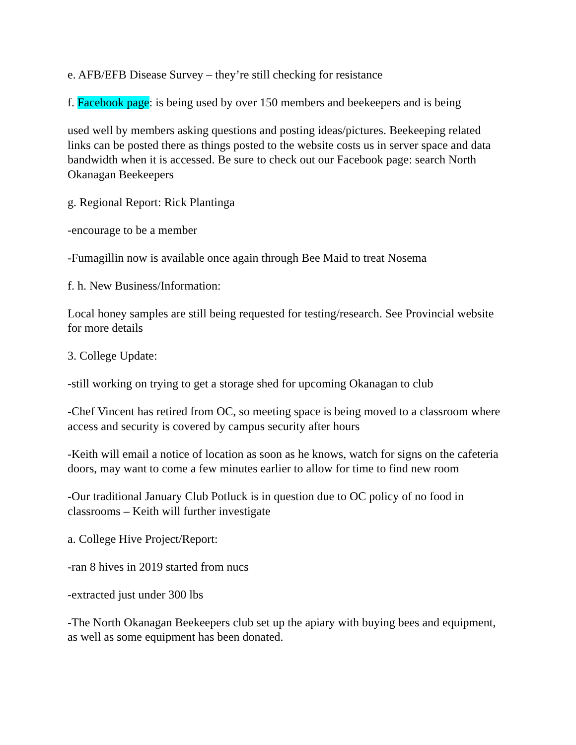e. AFB/EFB Disease Survey – they’re still checking for resistance
f. Facebook page: is being used by over 150 members and beekeepers and is being
used well by members asking questions and posting ideas/pictures. Beekeeping related links can be posted there as things posted to the website costs us in server space and data bandwidth when it is accessed. Be sure to check out our Facebook page: search North Okanagan Beekeepers
g. Regional Report: Rick Plantinga
-encourage to be a member
-Fumagillin now is available once again through Bee Maid to treat Nosema
f. h. New Business/Information:
Local honey samples are still being requested for testing/research. See Provincial website for more details
3. College Update:
-still working on trying to get a storage shed for upcoming Okanagan to club
-Chef Vincent has retired from OC, so meeting space is being moved to a classroom where access and security is covered by campus security after hours
-Keith will email a notice of location as soon as he knows, watch for signs on the cafeteria doors, may want to come a few minutes earlier to allow for time to find new room
-Our traditional January Club Potluck is in question due to OC policy of no food in classrooms – Keith will further investigate
a. College Hive Project/Report:
-ran 8 hives in 2019 started from nucs
-extracted just under 300 lbs
-The North Okanagan Beekeepers club set up the apiary with buying bees and equipment, as well as some equipment has been donated.